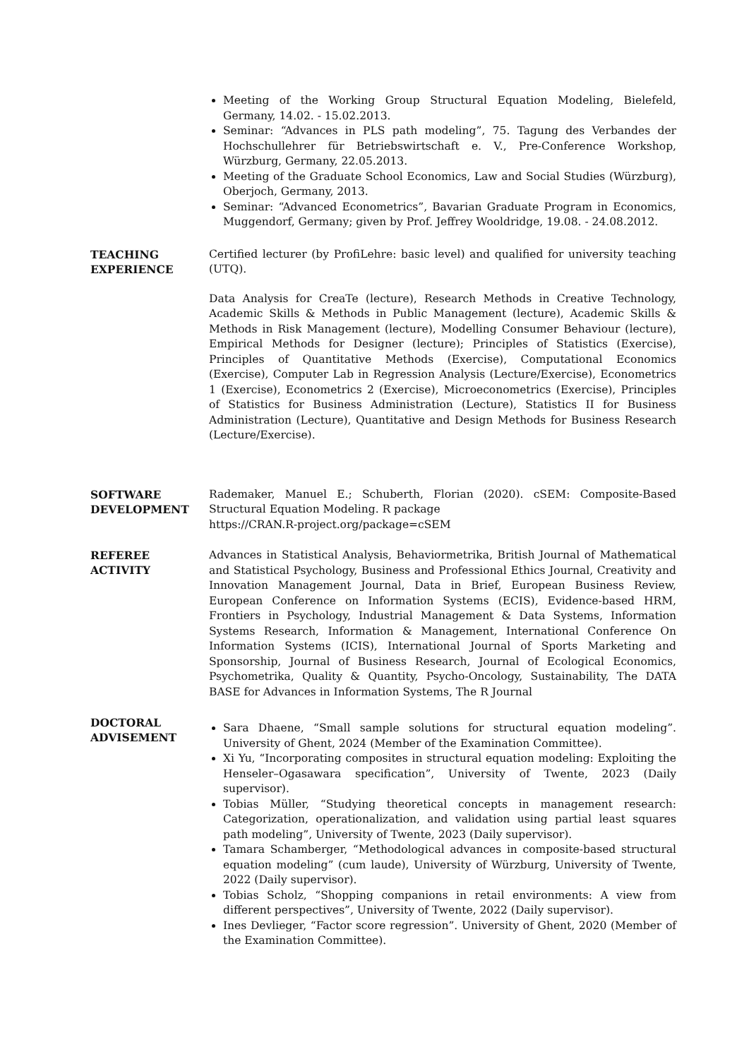Meeting of the Working Group Structural Equation Modeling, Bielefeld, Germany, 14.02. - 15.02.2013.
Seminar: “Advances in PLS path modeling”, 75. Tagung des Verbandes der Hochschullehrer für Betriebswirtschaft e. V., Pre-Conference Workshop, Würzburg, Germany, 22.05.2013.
Meeting of the Graduate School Economics, Law and Social Studies (Würzburg), Oberjoch, Germany, 2013.
Seminar: “Advanced Econometrics”, Bavarian Graduate Program in Economics, Muggendorf, Germany; given by Prof. Jeffrey Wooldridge, 19.08. - 24.08.2012.
TEACHING
EXPERIENCE
Certified lecturer (by ProfiLehre: basic level) and qualified for university teaching (UTQ).
Data Analysis for CreaTe (lecture), Research Methods in Creative Technology, Academic Skills & Methods in Public Management (lecture), Academic Skills & Methods in Risk Management (lecture), Modelling Consumer Behaviour (lecture), Empirical Methods for Designer (lecture); Principles of Statistics (Exercise), Principles of Quantitative Methods (Exercise), Computational Economics (Exercise), Computer Lab in Regression Analysis (Lecture/Exercise), Econometrics 1 (Exercise), Econometrics 2 (Exercise), Microeconometrics (Exercise), Principles of Statistics for Business Administration (Lecture), Statistics II for Business Administration (Lecture), Quantitative and Design Methods for Business Research (Lecture/Exercise).
SOFTWARE
DEVELOPMENT
Rademaker, Manuel E.; Schuberth, Florian (2020). cSEM: Composite-Based Structural Equation Modeling. R package
https://CRAN.R-project.org/package=cSEM
REFEREE
ACTIVITY
Advances in Statistical Analysis, Behaviormetrika, British Journal of Mathematical and Statistical Psychology, Business and Professional Ethics Journal, Creativity and Innovation Management Journal, Data in Brief, European Business Review, European Conference on Information Systems (ECIS), Evidence-based HRM, Frontiers in Psychology, Industrial Management & Data Systems, Information Systems Research, Information & Management, International Conference On Information Systems (ICIS), International Journal of Sports Marketing and Sponsorship, Journal of Business Research, Journal of Ecological Economics, Psychometrika, Quality & Quantity, Psycho-Oncology, Sustainability, The DATA BASE for Advances in Information Systems, The R Journal
DOCTORAL
ADVISEMENT
Sara Dhaene, “Small sample solutions for structural equation modeling”. University of Ghent, 2024 (Member of the Examination Committee).
Xi Yu, “Incorporating composites in structural equation modeling: Exploiting the Henseler–Ogasawara specification”, University of Twente, 2023 (Daily supervisor).
Tobias Müller, “Studying theoretical concepts in management research: Categorization, operationalization, and validation using partial least squares path modeling”, University of Twente, 2023 (Daily supervisor).
Tamara Schamberger, “Methodological advances in composite-based structural equation modeling” (cum laude), University of Würzburg, University of Twente, 2022 (Daily supervisor).
Tobias Scholz, “Shopping companions in retail environments: A view from different perspectives”, University of Twente, 2022 (Daily supervisor).
Ines Devlieger, “Factor score regression”. University of Ghent, 2020 (Member of the Examination Committee).